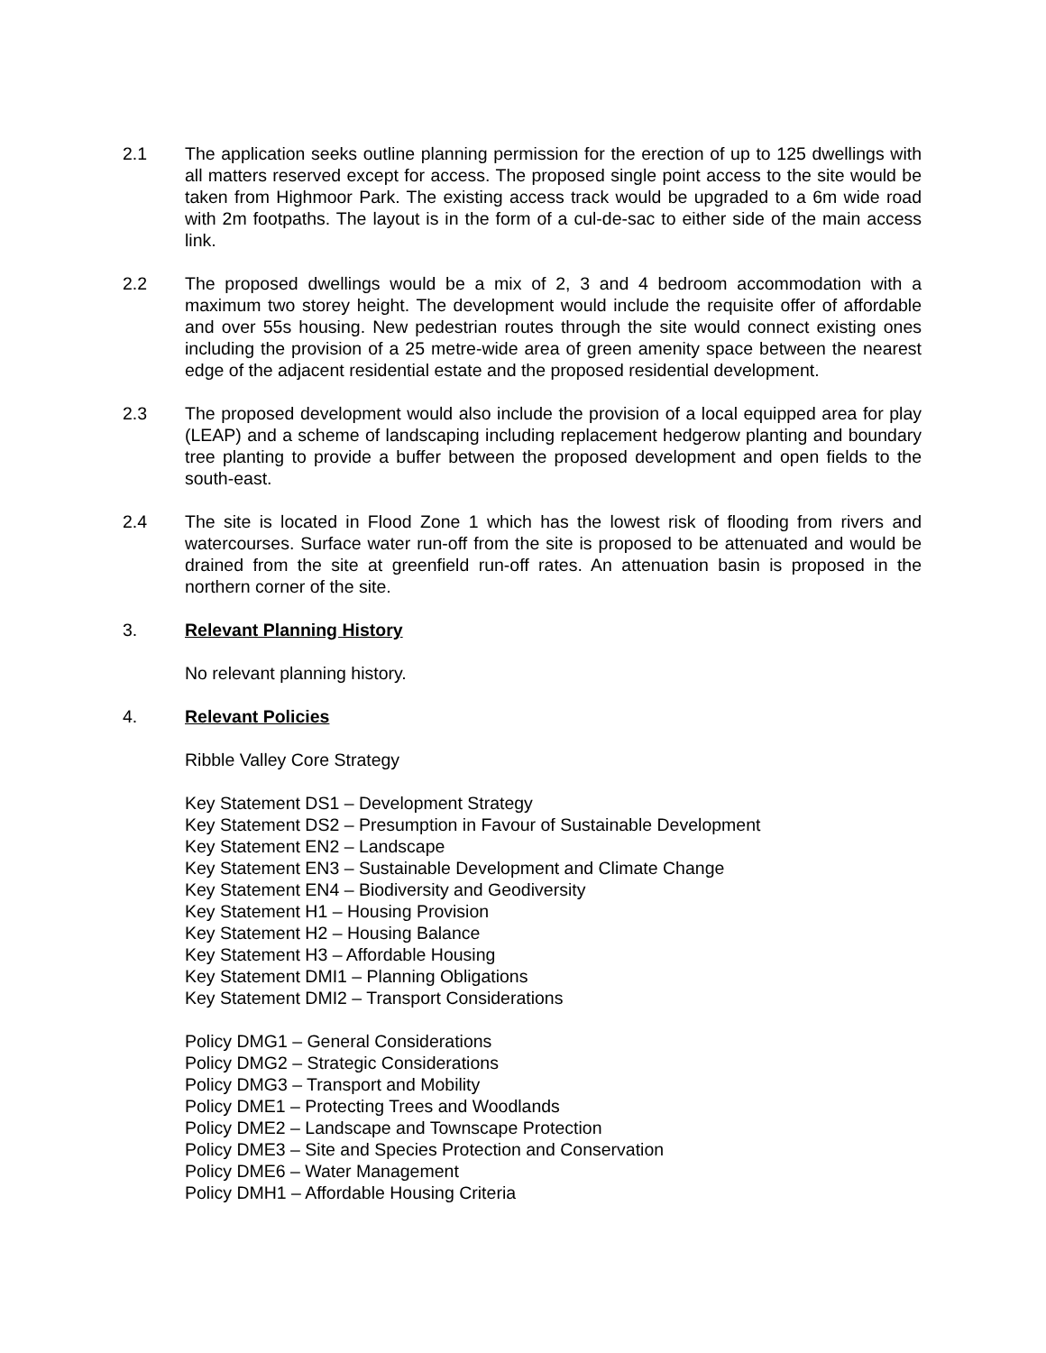2.1 The application seeks outline planning permission for the erection of up to 125 dwellings with all matters reserved except for access. The proposed single point access to the site would be taken from Highmoor Park. The existing access track would be upgraded to a 6m wide road with 2m footpaths. The layout is in the form of a cul-de-sac to either side of the main access link.
2.2 The proposed dwellings would be a mix of 2, 3 and 4 bedroom accommodation with a maximum two storey height. The development would include the requisite offer of affordable and over 55s housing. New pedestrian routes through the site would connect existing ones including the provision of a 25 metre-wide area of green amenity space between the nearest edge of the adjacent residential estate and the proposed residential development.
2.3 The proposed development would also include the provision of a local equipped area for play (LEAP) and a scheme of landscaping including replacement hedgerow planting and boundary tree planting to provide a buffer between the proposed development and open fields to the south-east.
2.4 The site is located in Flood Zone 1 which has the lowest risk of flooding from rivers and watercourses. Surface water run-off from the site is proposed to be attenuated and would be drained from the site at greenfield run-off rates. An attenuation basin is proposed in the northern corner of the site.
3. Relevant Planning History
No relevant planning history.
4. Relevant Policies
Ribble Valley Core Strategy
Key Statement DS1 – Development Strategy
Key Statement DS2 – Presumption in Favour of Sustainable Development
Key Statement EN2 – Landscape
Key Statement EN3 – Sustainable Development and Climate Change
Key Statement EN4 – Biodiversity and Geodiversity
Key Statement H1 – Housing Provision
Key Statement H2 – Housing Balance
Key Statement H3 – Affordable Housing
Key Statement DMI1 – Planning Obligations
Key Statement DMI2 – Transport Considerations
Policy DMG1 – General Considerations
Policy DMG2 – Strategic Considerations
Policy DMG3 – Transport and Mobility
Policy DME1 – Protecting Trees and Woodlands
Policy DME2 – Landscape and Townscape Protection
Policy DME3 – Site and Species Protection and Conservation
Policy DME6 – Water Management
Policy DMH1 – Affordable Housing Criteria